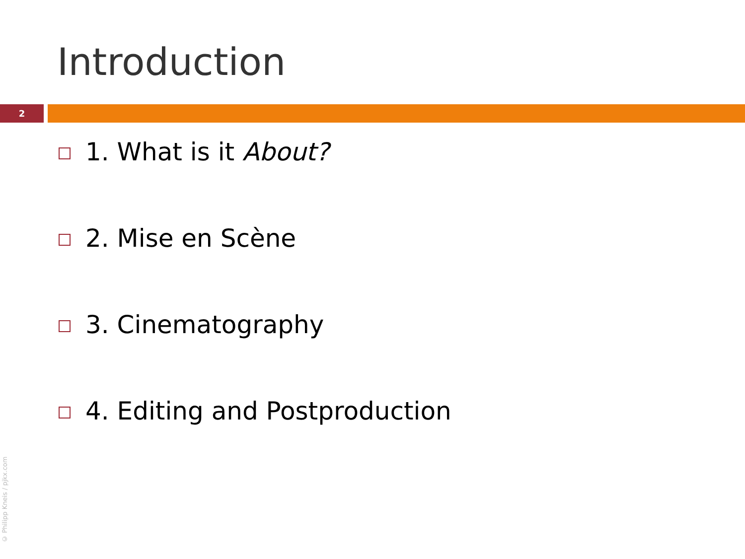Introduction
2
1. What is it About?
2. Mise en Scène
3. Cinematography
4. Editing and Postproduction
© Philipp Kneis / pjkx.com